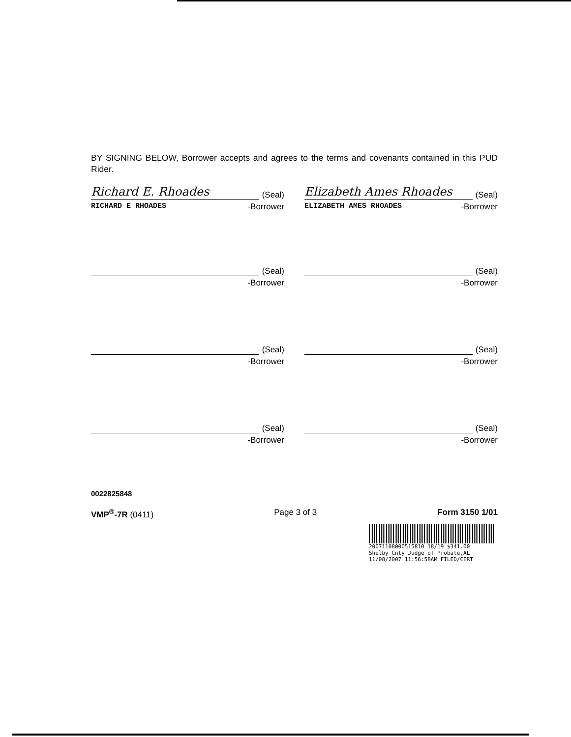BY SIGNING BELOW, Borrower accepts and agrees to the terms and covenants contained in this PUD Rider.
Richard E. Rhoades
(Seal)
RICHARD E RHOADES -Borrower
Elizabeth Ames Rhoades
(Seal)
ELIZABETH AMES RHOADES -Borrower
(Seal)
-Borrower
(Seal)
-Borrower
(Seal)
-Borrower
(Seal)
-Borrower
(Seal)
-Borrower
(Seal)
-Borrower
0022825848
VMP<sup>®</sup>-7R (0411) Page 3 of 3 Form 3150 1/01
20071108000515810 18/19 $341.00
Shelby Cnty Judge of Probate,AL
11/08/2007 11:56:58AM FILED/CERT